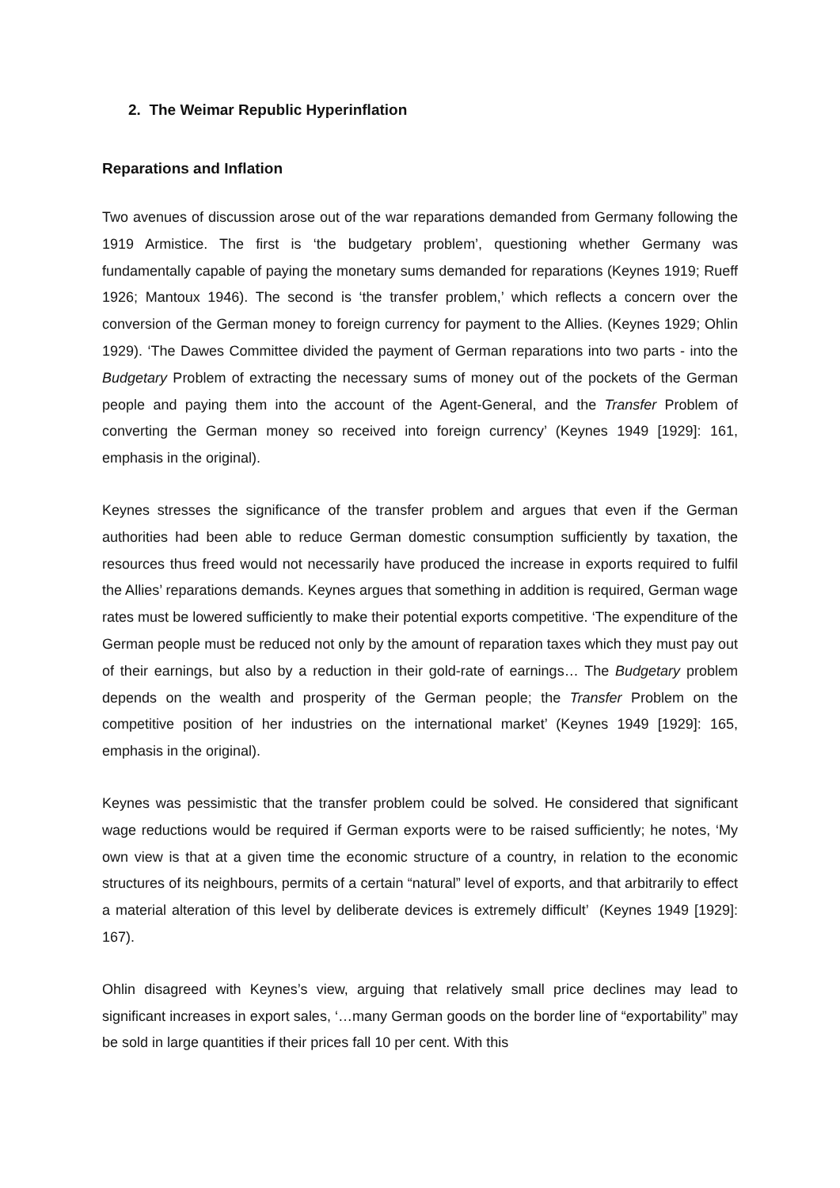2. The Weimar Republic Hyperinflation
Reparations and Inflation
Two avenues of discussion arose out of the war reparations demanded from Germany following the 1919 Armistice. The first is ‘the budgetary problem’, questioning whether Germany was fundamentally capable of paying the monetary sums demanded for reparations (Keynes 1919; Rueff 1926; Mantoux 1946). The second is ‘the transfer problem,’ which reflects a concern over the conversion of the German money to foreign currency for payment to the Allies. (Keynes 1929; Ohlin 1929). ‘The Dawes Committee divided the payment of German reparations into two parts - into the Budgetary Problem of extracting the necessary sums of money out of the pockets of the German people and paying them into the account of the Agent-General, and the Transfer Problem of converting the German money so received into foreign currency’ (Keynes 1949 [1929]: 161, emphasis in the original).
Keynes stresses the significance of the transfer problem and argues that even if the German authorities had been able to reduce German domestic consumption sufficiently by taxation, the resources thus freed would not necessarily have produced the increase in exports required to fulfil the Allies’ reparations demands. Keynes argues that something in addition is required, German wage rates must be lowered sufficiently to make their potential exports competitive. ‘The expenditure of the German people must be reduced not only by the amount of reparation taxes which they must pay out of their earnings, but also by a reduction in their gold-rate of earnings… The Budgetary problem depends on the wealth and prosperity of the German people; the Transfer Problem on the competitive position of her industries on the international market’ (Keynes 1949 [1929]: 165, emphasis in the original).
Keynes was pessimistic that the transfer problem could be solved. He considered that significant wage reductions would be required if German exports were to be raised sufficiently; he notes, ‘My own view is that at a given time the economic structure of a country, in relation to the economic structures of its neighbours, permits of a certain “natural” level of exports, and that arbitrarily to effect a material alteration of this level by deliberate devices is extremely difficult’ (Keynes 1949 [1929]: 167).
Ohlin disagreed with Keynes’s view, arguing that relatively small price declines may lead to significant increases in export sales, ‘…many German goods on the border line of “exportability” may be sold in large quantities if their prices fall 10 per cent. With this